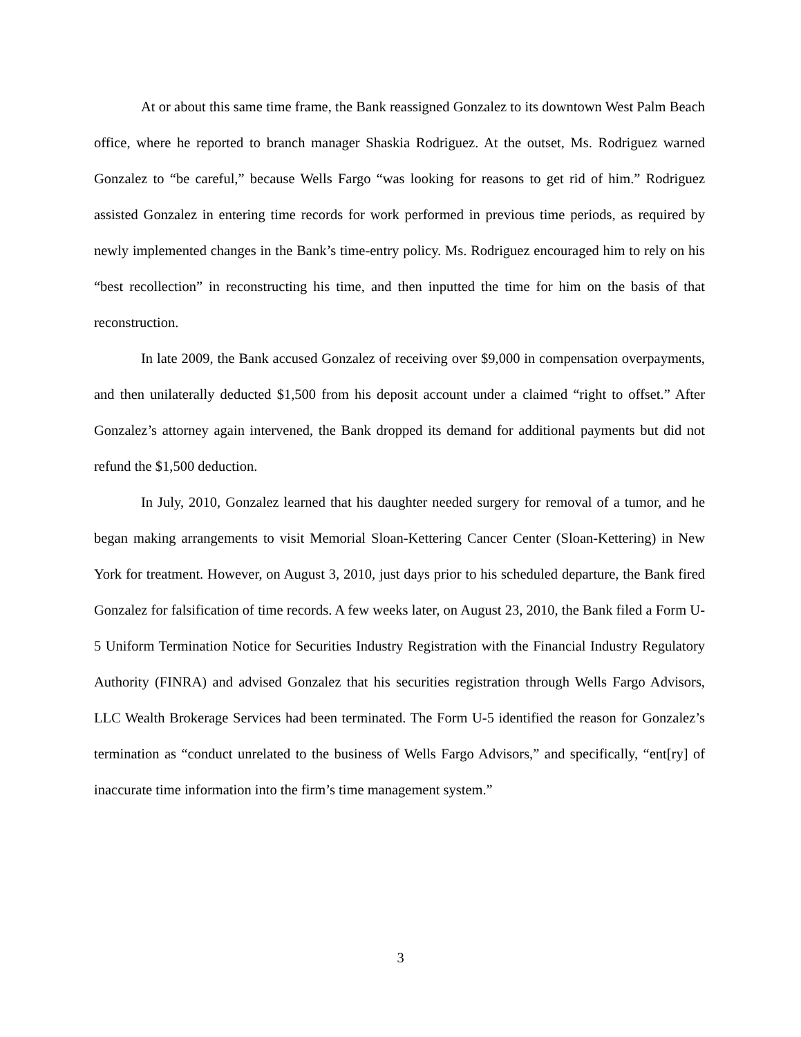At or about this same time frame, the Bank reassigned Gonzalez to its downtown West Palm Beach office, where he reported to branch manager Shaskia Rodriguez. At the outset, Ms. Rodriguez warned Gonzalez to “be careful,” because Wells Fargo “was looking for reasons to get rid of him.” Rodriguez assisted Gonzalez in entering time records for work performed in previous time periods, as required by newly implemented changes in the Bank’s time-entry policy. Ms. Rodriguez encouraged him to rely on his “best recollection” in reconstructing his time, and then inputted the time for him on the basis of that reconstruction.
In late 2009, the Bank accused Gonzalez of receiving over $9,000 in compensation overpayments, and then unilaterally deducted $1,500 from his deposit account under a claimed “right to offset.” After Gonzalez’s attorney again intervened, the Bank dropped its demand for additional payments but did not refund the $1,500 deduction.
In July, 2010, Gonzalez learned that his daughter needed surgery for removal of a tumor, and he began making arrangements to visit Memorial Sloan-Kettering Cancer Center (Sloan-Kettering) in New York for treatment. However, on August 3, 2010, just days prior to his scheduled departure, the Bank fired Gonzalez for falsification of time records. A few weeks later, on August 23, 2010, the Bank filed a Form U-5 Uniform Termination Notice for Securities Industry Registration with the Financial Industry Regulatory Authority (FINRA) and advised Gonzalez that his securities registration through Wells Fargo Advisors, LLC Wealth Brokerage Services had been terminated. The Form U-5 identified the reason for Gonzalez’s termination as “conduct unrelated to the business of Wells Fargo Advisors,” and specifically, “ent[ry] of inaccurate time information into the firm’s time management system.”
3